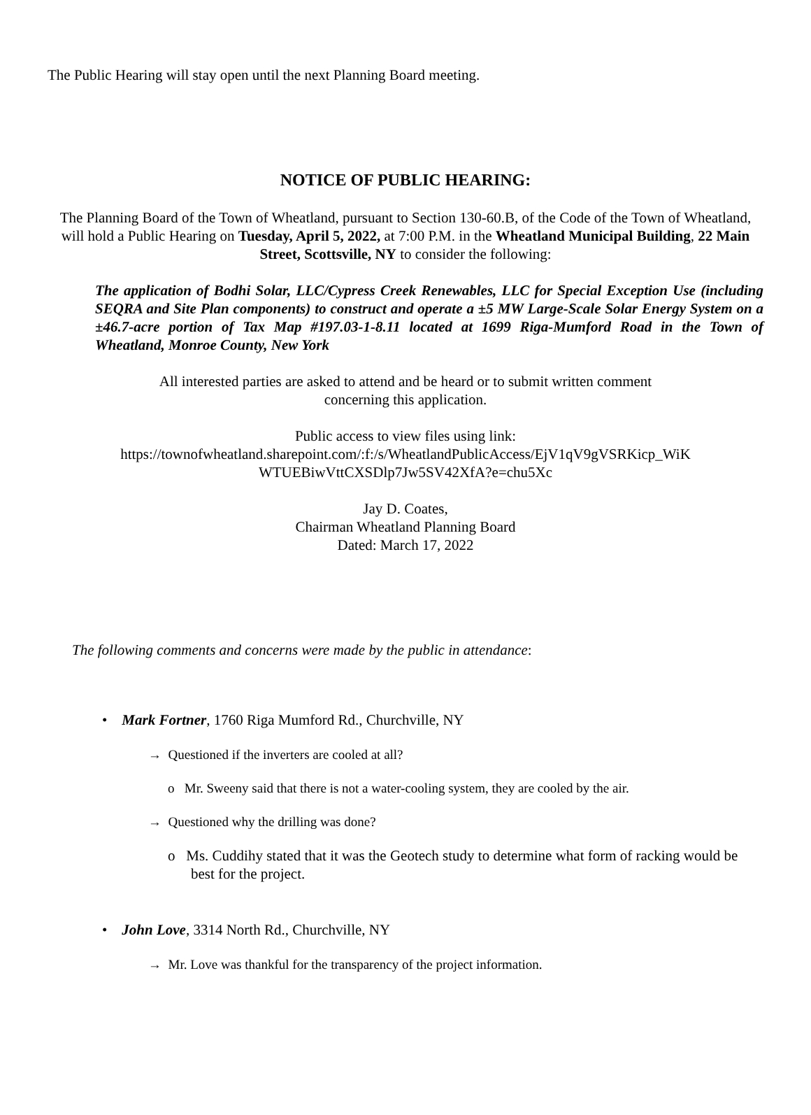The Public Hearing will stay open until the next Planning Board meeting.
NOTICE OF PUBLIC HEARING:
The Planning Board of the Town of Wheatland, pursuant to Section 130-60.B, of the Code of the Town of Wheatland, will hold a Public Hearing on Tuesday, April 5, 2022, at 7:00 P.M. in the Wheatland Municipal Building, 22 Main Street, Scottsville, NY to consider the following:
The application of Bodhi Solar, LLC/Cypress Creek Renewables, LLC for Special Exception Use (including SEQRA and Site Plan components) to construct and operate a ±5 MW Large-Scale Solar Energy System on a ±46.7-acre portion of Tax Map #197.03-1-8.11 located at 1699 Riga-Mumford Road in the Town of Wheatland, Monroe County, New York
All interested parties are asked to attend and be heard or to submit written comment
concerning this application.
Public access to view files using link:
https://townofwheatland.sharepoint.com/:f:/s/WheatlandPublicAccess/EjV1qV9gVSRKicp_WiK
WTUEBiwVttCXSDlp7Jw5SV42XfA?e=chu5Xc
Jay D. Coates,
Chairman Wheatland Planning Board
Dated: March 17, 2022
The following comments and concerns were made by the public in attendance:
• Mark Fortner, 1760 Riga Mumford Rd., Churchville, NY
→ Questioned if the inverters are cooled at all?
o Mr. Sweeny said that there is not a water-cooling system, they are cooled by the air.
→ Questioned why the drilling was done?
o Ms. Cuddihy stated that it was the Geotech study to determine what form of racking would be best for the project.
• John Love, 3314 North Rd., Churchville, NY
→ Mr. Love was thankful for the transparency of the project information.